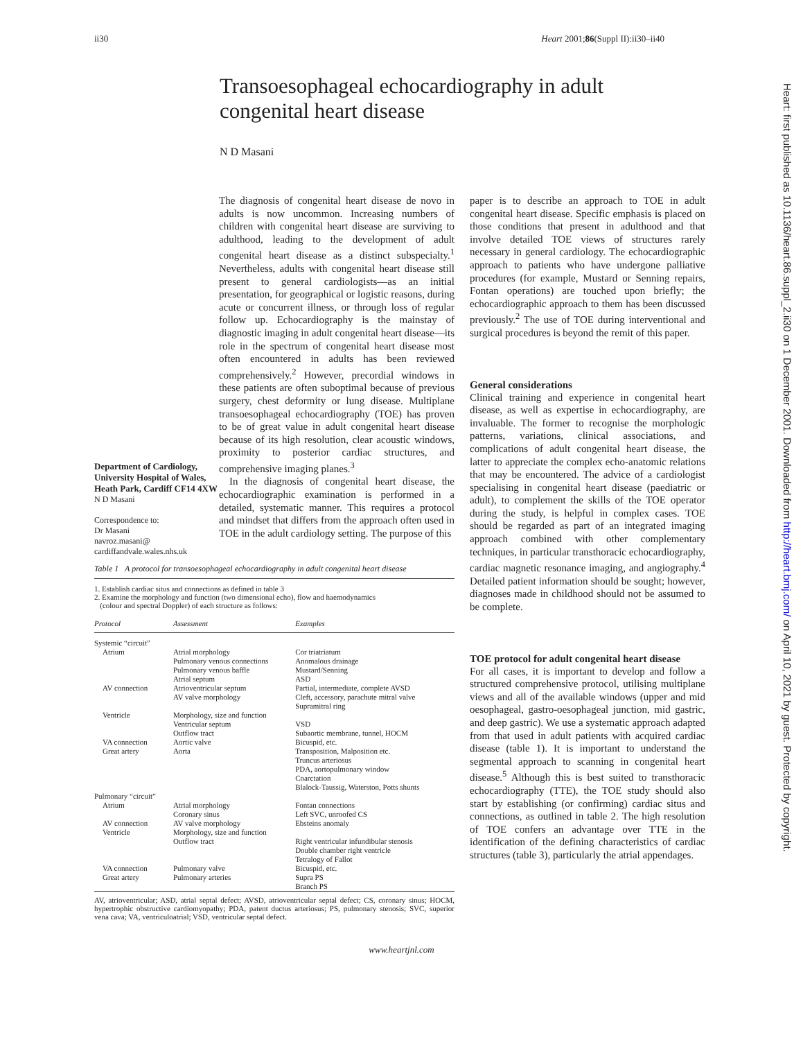ii30 Heart 2001;86(Suppl II):ii30–ii40
Transoesophageal echocardiography in adult
congenital heart disease
N D Masani
Department of Cardiology, University Hospital of Wales, Heath Park, Cardiff CF14 4XW
N D Masani
Correspondence to:
Dr Masani
navroz.masani@
cardiffandvale.wales.nhs.uk
The diagnosis of congenital heart disease de novo in adults is now uncommon. Increasing numbers of children with congenital heart disease are surviving to adulthood, leading to the development of adult congenital heart disease as a distinct subspecialty.<sup>1</sup> Nevertheless, adults with congenital heart disease still present to general cardiologists—as an initial presentation, for geographical or logistic reasons, during acute or concurrent illness, or through loss of regular follow up. Echocardiography is the mainstay of diagnostic imaging in adult congenital heart disease—its role in the spectrum of congenital heart disease most often encountered in adults has been reviewed comprehensively.<sup>2</sup> However, precordial windows in these patients are often suboptimal because of previous surgery, chest deformity or lung disease. Multiplane transoesophageal echocardiography (TOE) has proven to be of great value in adult congenital heart disease because of its high resolution, clear acoustic windows, proximity to posterior cardiac structures, and comprehensive imaging planes.<sup>3</sup>
In the diagnosis of congenital heart disease, the echocardiographic examination is performed in a detailed, systematic manner. This requires a protocol and mindset that differs from the approach often used in TOE in the adult cardiology setting. The purpose of this
Table 1 A protocol for transoesophageal echocardiography in adult congenital heart disease
1. Establish cardiac situs and connections as defined in table 3
2. Examine the morphology and function (two dimensional echo), flow and haemodynamics
(colour and spectral Doppler) of each structure as follows:
| Protocol | Assessment | Examples |
| --- | --- | --- |
| Systemic “circuit” | | |
| Atrium | Atrial morphology Pulmonary venous connections Pulmonary venous baffle Atrial septum | Cor triatriatum Anomalous drainage Mustard/Senning ASD |
| AV connection | Atrioventricular septum AV valve morphology | Partial, intermediate, complete AVSD Cleft, accessory, parachute mitral valve Supramitral ring |
| Ventricle | Morphology, size and function Ventricular septum Outflow tract | VSD Subaortic membrane, tunnel, HOCM |
| VA connection | Aortic valve | Bicuspid, etc. |
| Great artery | Aorta | Transposition, Malposition etc. Truncus arteriosus PDA, aortopulmonary window Coarctation Blalock-Taussig, Waterston, Potts shunts |
| Pulmonary “circuit” | | |
| Atrium | Atrial morphology Coronary sinus | Fontan connections Left SVC, unroofed CS |
| AV connection | AV valve morphology | Ebsteins anomaly |
| Ventricle | Morphology, size and function Outflow tract | Right ventricular infundibular stenosis Double chamber right ventricle Tetralogy of Fallot |
| VA connection | Pulmonary valve | Bicuspid, etc. |
| Great artery | Pulmonary arteries | Supra PS Branch PS |
AV, atrioventricular; ASD, atrial septal defect; AVSD, atrioventricular septal defect; CS, coronary sinus; HOCM, hypertrophic obstructive cardiomyopathy; PDA, patent ductus arteriosus; PS, pulmonary stenosis; SVC, superior vena cava; VA, ventriculoatrial; VSD, ventricular septal defect.
paper is to describe an approach to TOE in adult congenital heart disease. Specific emphasis is placed on those conditions that present in adulthood and that involve detailed TOE views of structures rarely necessary in general cardiology. The echocardiographic approach to patients who have undergone palliative procedures (for example, Mustard or Senning repairs, Fontan operations) are touched upon briefly; the echocardiographic approach to them has been discussed previously.<sup>2</sup> The use of TOE during interventional and surgical procedures is beyond the remit of this paper.
General considerations
Clinical training and experience in congenital heart disease, as well as expertise in echocardiography, are invaluable. The former to recognise the morphologic patterns, variations, clinical associations, and complications of adult congenital heart disease, the latter to appreciate the complex echo-anatomic relations that may be encountered. The advice of a cardiologist specialising in congenital heart disease (paediatric or adult), to complement the skills of the TOE operator during the study, is helpful in complex cases. TOE should be regarded as part of an integrated imaging approach combined with other complementary techniques, in particular transthoracic echocardiography, cardiac magnetic resonance imaging, and angiography.<sup>4</sup> Detailed patient information should be sought; however, diagnoses made in childhood should not be assumed to be complete.
TOE protocol for adult congenital heart disease
For all cases, it is important to develop and follow a structured comprehensive protocol, utilising multiplane views and all of the available windows (upper and mid oesophageal, gastro-oesophageal junction, mid gastric, and deep gastric). We use a systematic approach adapted from that used in adult patients with acquired cardiac disease (table 1). It is important to understand the segmental approach to scanning in congenital heart disease.<sup>5</sup> Although this is best suited to transthoracic echocardiography (TTE), the TOE study should also start by establishing (or confirming) cardiac situs and connections, as outlined in table 2. The high resolution of TOE confers an advantage over TTE in the identification of the defining characteristics of cardiac structures (table 3), particularly the atrial appendages.
www.heartjnl.com
Heart: first published as 10.1136/heart.86.suppl_2.ii30 on 1 December 2001. Downloaded from http://heart.bmj.com/ on April 10, 2021 by guest. Protected by copyright.